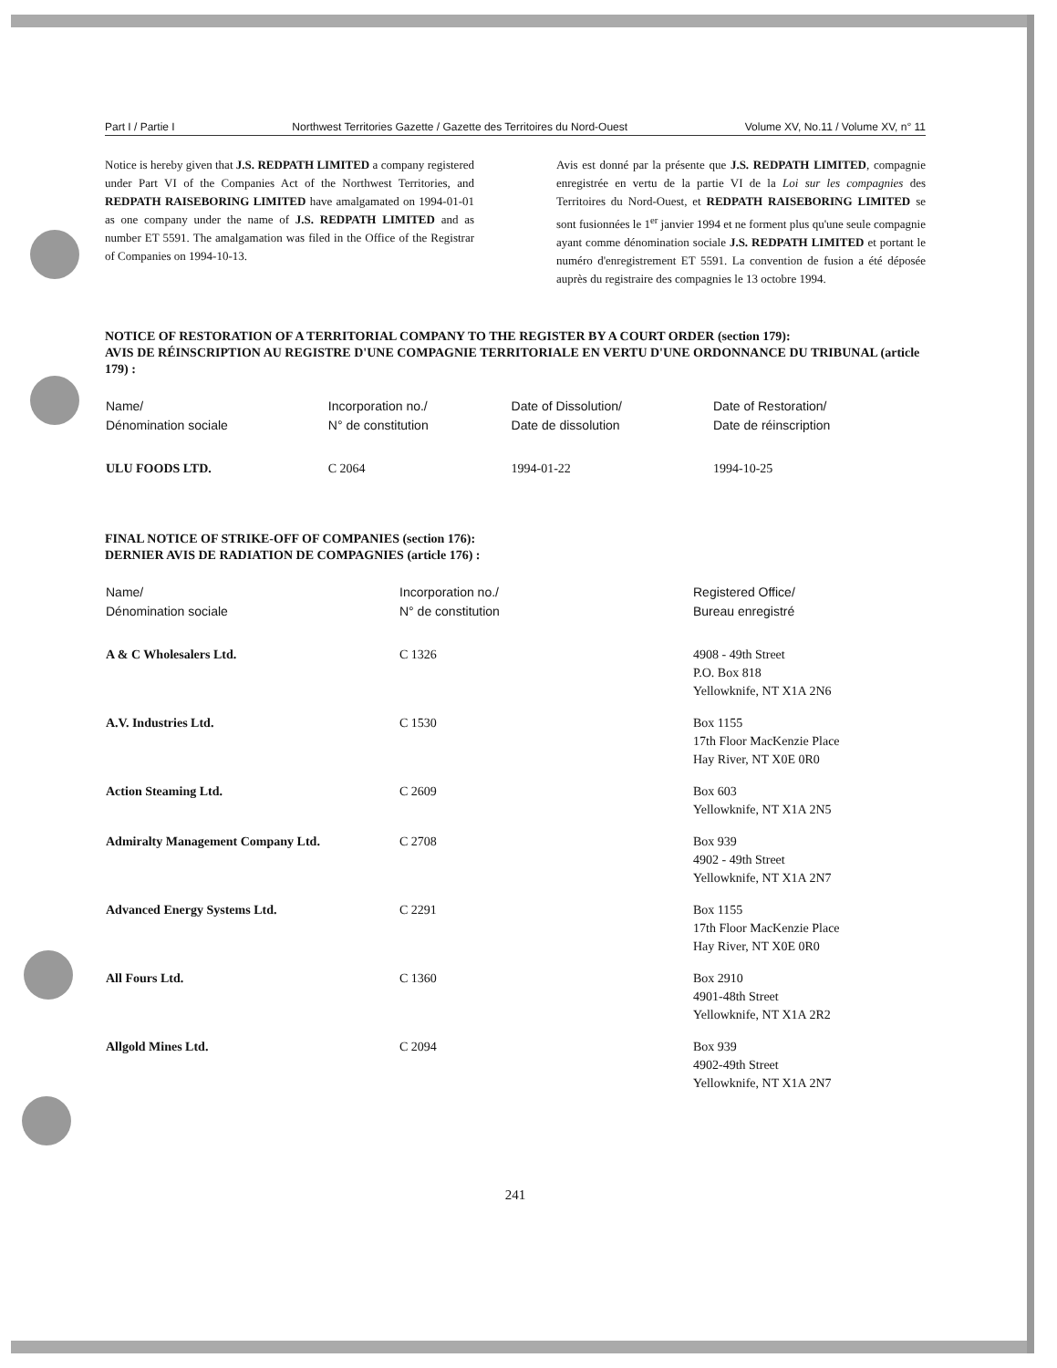Part I / Partie I Northwest Territories Gazette / Gazette des Territoires du Nord-Ouest Volume XV, No.11 / Volume XV, n° 11
Notice is hereby given that J.S. REDPATH LIMITED a company registered under Part VI of the Companies Act of the Northwest Territories, and REDPATH RAISEBORING LIMITED have amalgamated on 1994-01-01 as one company under the name of J.S. REDPATH LIMITED and as number ET 5591. The amalgamation was filed in the Office of the Registrar of Companies on 1994-10-13.
Avis est donné par la présente que J.S. REDPATH LIMITED, compagnie enregistrée en vertu de la partie VI de la Loi sur les compagnies des Territoires du Nord-Ouest, et REDPATH RAISEBORING LIMITED se sont fusionnées le 1<sup>er</sup> janvier 1994 et ne forment plus qu'une seule compagnie ayant comme dénomination sociale J.S. REDPATH LIMITED et portant le numéro d'enregistrement ET 5591. La convention de fusion a été déposée auprès du registraire des compagnies le 13 octobre 1994.
NOTICE OF RESTORATION OF A TERRITORIAL COMPANY TO THE REGISTER BY A COURT ORDER (section 179):
AVIS DE RÉINSCRIPTION AU REGISTRE D'UNE COMPAGNIE TERRITORIALE EN VERTU D'UNE ORDONNANCE DU TRIBUNAL (article 179) :
| Name/ Dénomination sociale | Incorporation no./ N° de constitution | Date of Dissolution/ Date de dissolution | Date of Restoration/ Date de réinscription |
| --- | --- | --- | --- |
| ULU FOODS LTD. | C 2064 | 1994-01-22 | 1994-10-25 |
FINAL NOTICE OF STRIKE-OFF OF COMPANIES (section 176):
DERNIER AVIS DE RADIATION DE COMPAGNIES (article 176) :
| Name/ Dénomination sociale | Incorporation no./ N° de constitution | Registered Office/ Bureau enregistré |
| --- | --- | --- |
| A & C Wholesalers Ltd. | C 1326 | 4908 - 49th Street P.O. Box 818 Yellowknife, NT X1A 2N6 |
| A.V. Industries Ltd. | C 1530 | Box 1155 17th Floor MacKenzie Place Hay River, NT X0E 0R0 |
| Action Steaming Ltd. | C 2609 | Box 603 Yellowknife, NT X1A 2N5 |
| Admiralty Management Company Ltd. | C 2708 | Box 939 4902 - 49th Street Yellowknife, NT X1A 2N7 |
| Advanced Energy Systems Ltd. | C 2291 | Box 1155 17th Floor MacKenzie Place Hay River, NT X0E 0R0 |
| All Fours Ltd. | C 1360 | Box 2910 4901-48th Street Yellowknife, NT X1A 2R2 |
| Allgold Mines Ltd. | C 2094 | Box 939 4902-49th Street Yellowknife, NT X1A 2N7 |
241